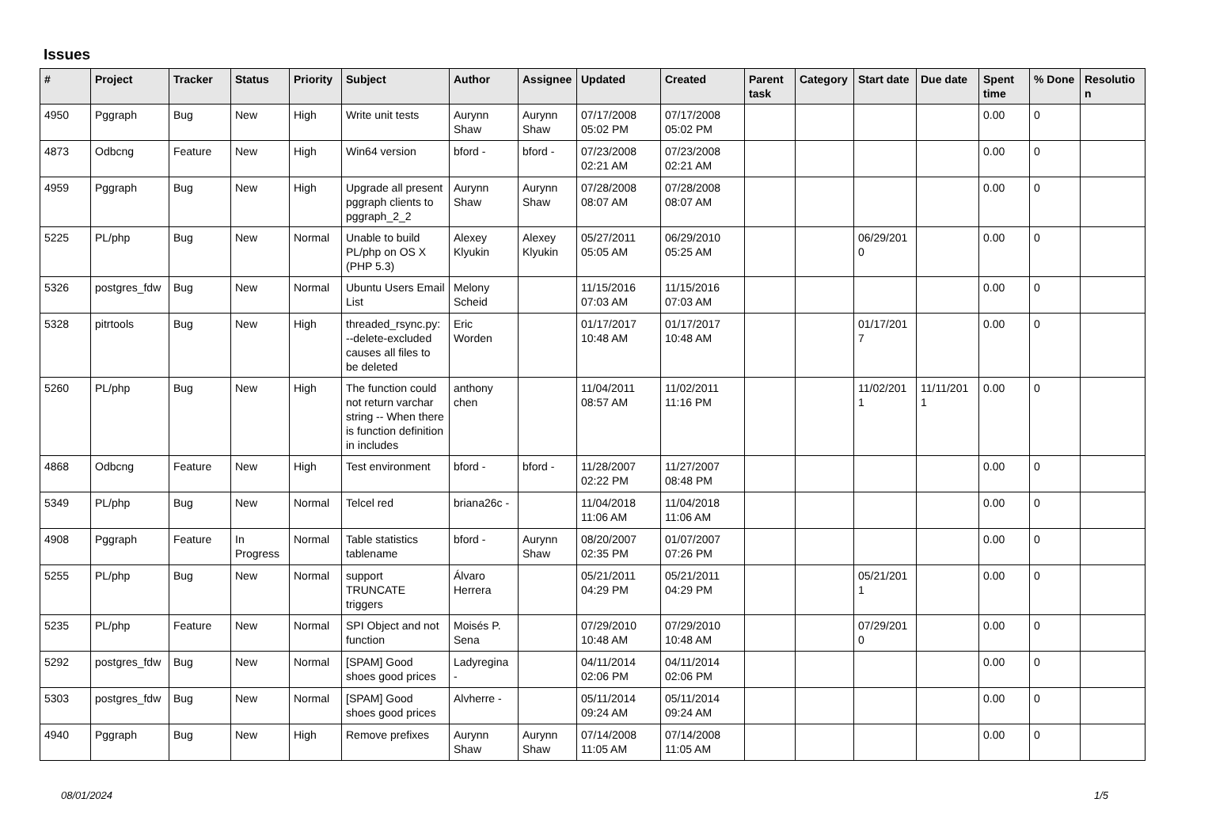Issues
| # | Project | Tracker | Status | Priority | Subject | Author | Assignee | Updated | Created | Parent task | Category | Start date | Due date | Spent time | % Done | Resolutio n |
| --- | --- | --- | --- | --- | --- | --- | --- | --- | --- | --- | --- | --- | --- | --- | --- | --- |
| 4950 | Pggraph | Bug | New | High | Write unit tests | Aurynn Shaw | Aurynn Shaw | 07/17/2008 05:02 PM | 07/17/2008 05:02 PM | | | | | 0.00 | 0 | |
| 4873 | Odbcng | Feature | New | High | Win64 version | bford - | bford - | 07/23/2008 02:21 AM | 07/23/2008 02:21 AM | | | | | 0.00 | 0 | |
| 4959 | Pggraph | Bug | New | High | Upgrade all present pggraph clients to pggraph_2_2 | Aurynn Shaw | Aurynn Shaw | 07/28/2008 08:07 AM | 07/28/2008 08:07 AM | | | | | 0.00 | 0 | |
| 5225 | PL/php | Bug | New | Normal | Unable to build PL/php on OS X (PHP 5.3) | Alexey Klyukin | Alexey Klyukin | 05/27/2011 05:05 AM | 06/29/2010 05:25 AM | | | 06/29/201 0 | | 0.00 | 0 | |
| 5326 | postgres_fdw | Bug | New | Normal | Ubuntu Users Email List | Melony Scheid | | 11/15/2016 07:03 AM | 11/15/2016 07:03 AM | | | | | 0.00 | 0 | |
| 5328 | pitrtools | Bug | New | High | threaded_rsync.py: --delete-excluded causes all files to be deleted | Eric Worden | | 01/17/2017 10:48 AM | 01/17/2017 10:48 AM | | | 01/17/201 7 | | 0.00 | 0 | |
| 5260 | PL/php | Bug | New | High | The function could not return varchar string -- When there is function definition in includes | anthony chen | | 11/04/2011 08:57 AM | 11/02/2011 11:16 PM | | | 11/02/201 1 | 11/11/201 1 | 0.00 | 0 | |
| 4868 | Odbcng | Feature | New | High | Test environment | bford - | bford - | 11/28/2007 02:22 PM | 11/27/2007 08:48 PM | | | | | 0.00 | 0 | |
| 5349 | PL/php | Bug | New | Normal | Telcel red | briana26c - | | 11/04/2018 11:06 AM | 11/04/2018 11:06 AM | | | | | 0.00 | 0 | |
| 4908 | Pggraph | Feature | In Progress | Normal | Table statistics tablename | bford - | Aurynn Shaw | 08/20/2007 02:35 PM | 01/07/2007 07:26 PM | | | | | 0.00 | 0 | |
| 5255 | PL/php | Bug | New | Normal | support TRUNCATE triggers | Álvaro Herrera | | 05/21/2011 04:29 PM | 05/21/2011 04:29 PM | | | 05/21/201 1 | | 0.00 | 0 | |
| 5235 | PL/php | Feature | New | Normal | SPI Object and not function | Moisés P. Sena | | 07/29/2010 10:48 AM | 07/29/2010 10:48 AM | | | 07/29/201 0 | | 0.00 | 0 | |
| 5292 | postgres_fdw | Bug | New | Normal | [SPAM] Good shoes good prices | Ladyregina - | | 04/11/2014 02:06 PM | 04/11/2014 02:06 PM | | | | | 0.00 | 0 | |
| 5303 | postgres_fdw | Bug | New | Normal | [SPAM] Good shoes good prices | Alvherre - | | 05/11/2014 09:24 AM | 05/11/2014 09:24 AM | | | | | 0.00 | 0 | |
| 4940 | Pggraph | Bug | New | High | Remove prefixes | Aurynn Shaw | Aurynn Shaw | 07/14/2008 11:05 AM | 07/14/2008 11:05 AM | | | | | 0.00 | 0 | |
08/01/2024 1/5